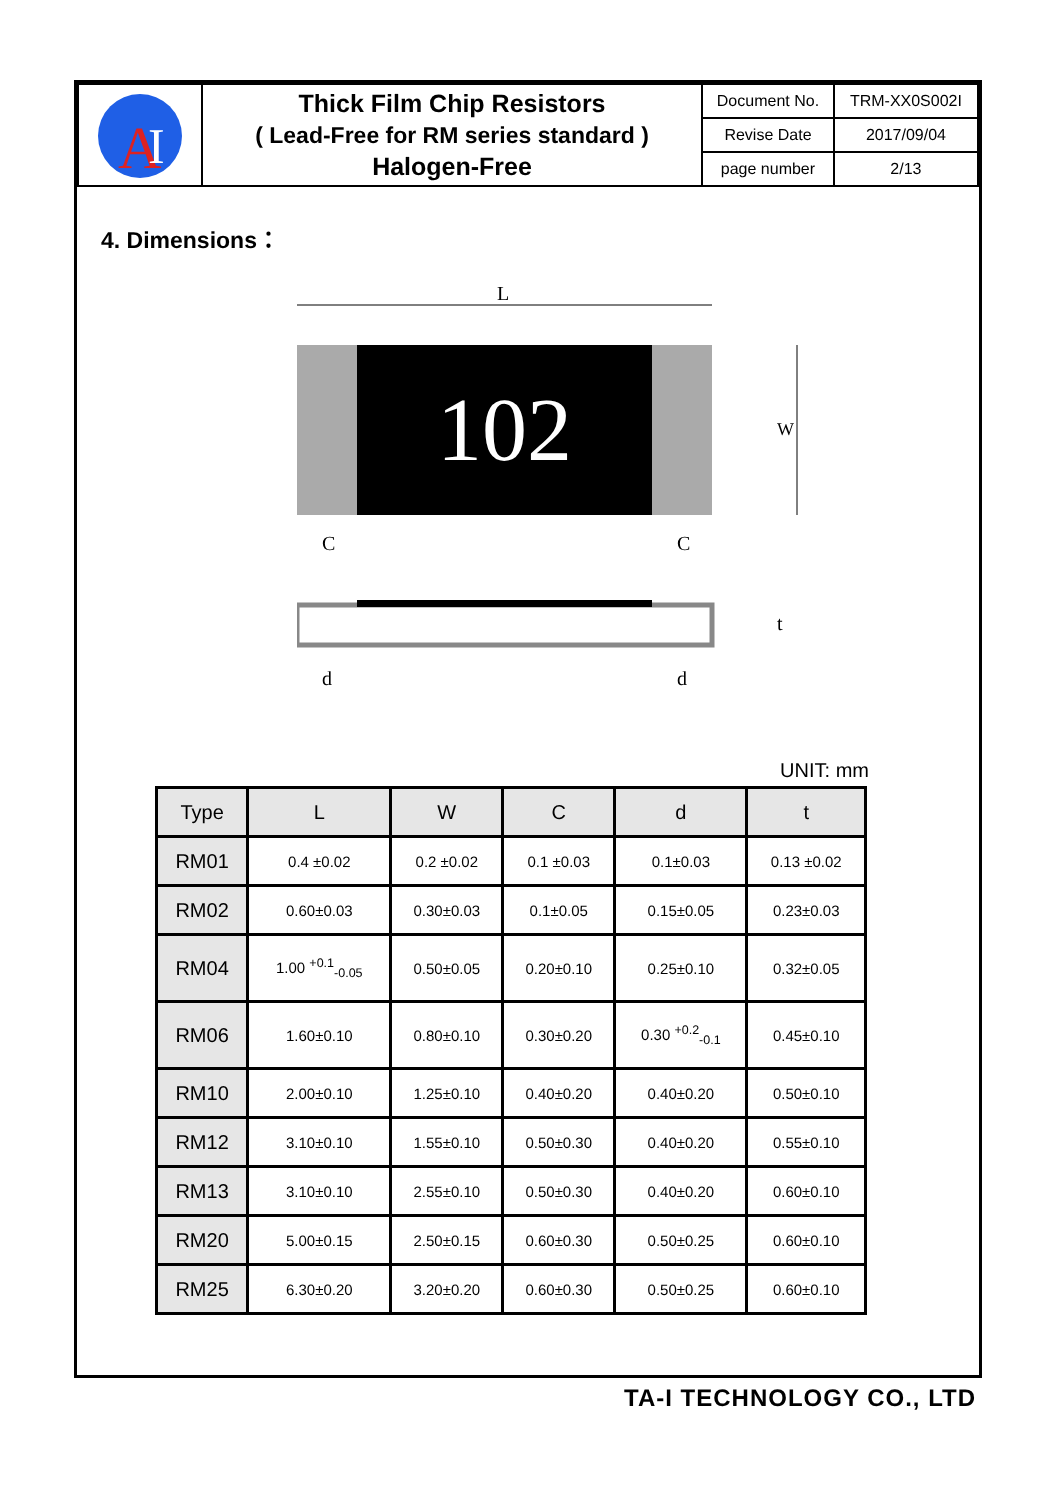| A I | Thick Film Chip Resistors ( Lead-Free for RM series standard ) Halogen-Free | Document No. | TRM-XX0S002I |
| | | Revise Date | 2017/09/04 |
| | | page number | 2/13 |
4. Dimensions：
L
102
W
C
C
t
d
d
UNIT: mm
| Type | L | W | C | d | t |
| --- | --- | --- | --- | --- | --- |
| RM01 | 0.4 ±0.02 | 0.2 ±0.02 | 0.1 ±0.03 | 0.1±0.03 | 0.13 ±0.02 |
| RM02 | 0.60±0.03 | 0.30±0.03 | 0.1±0.05 | 0.15±0.05 | 0.23±0.03 |
| RM04 | 1.00 <sup>+0.1</sup><sub>-0.05</sub> | 0.50±0.05 | 0.20±0.10 | 0.25±0.10 | 0.32±0.05 |
| RM06 | 1.60±0.10 | 0.80±0.10 | 0.30±0.20 | 0.30 <sup>+0.2</sup><sub>-0.1</sub> | 0.45±0.10 |
| RM10 | 2.00±0.10 | 1.25±0.10 | 0.40±0.20 | 0.40±0.20 | 0.50±0.10 |
| RM12 | 3.10±0.10 | 1.55±0.10 | 0.50±0.30 | 0.40±0.20 | 0.55±0.10 |
| RM13 | 3.10±0.10 | 2.55±0.10 | 0.50±0.30 | 0.40±0.20 | 0.60±0.10 |
| RM20 | 5.00±0.15 | 2.50±0.15 | 0.60±0.30 | 0.50±0.25 | 0.60±0.10 |
| RM25 | 6.30±0.20 | 3.20±0.20 | 0.60±0.30 | 0.50±0.25 | 0.60±0.10 |
TA-I TECHNOLOGY CO., LTD